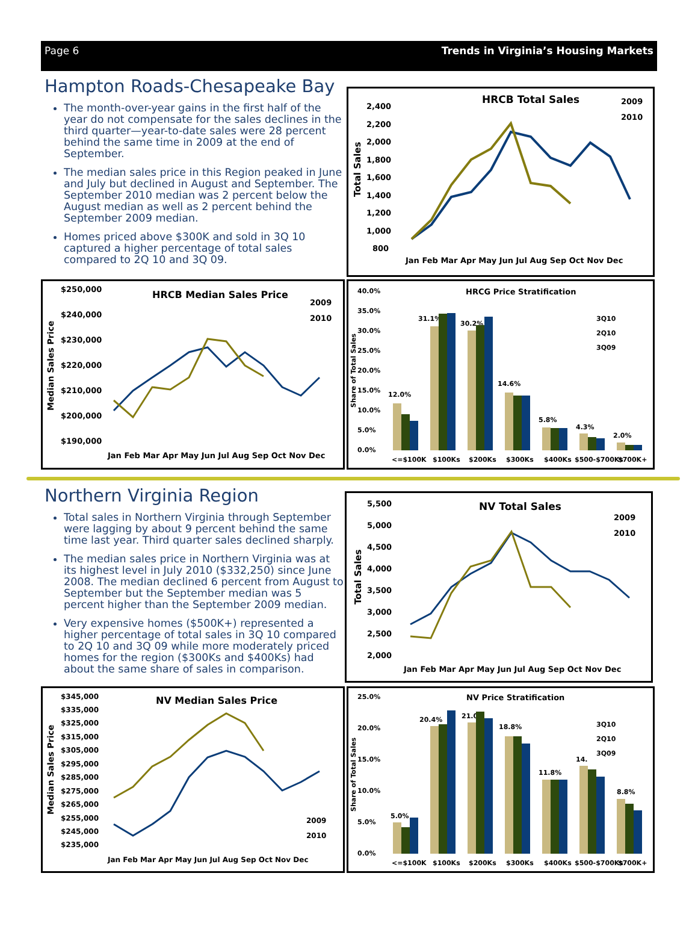Page 6 Trends in Virginia’s Housing Markets
Hampton Roads-Chesapeake Bay
The month-over-year gains in the first half of the year do not compensate for the sales declines in the third quarter—year-to-date sales were 28 percent behind the same time in 2009 at the end of September.
The median sales price in this Region peaked in June and July but declined in August and September. The September 2010 median was 2 percent below the August median as well as 2 percent behind the September 2009 median.
Homes priced above $300K and sold in 3Q 10 captured a higher percentage of total sales compared to 2Q 10 and 3Q 09.
HRCB Total Sales
2009
2010
2,400
2,200
2,000
1,800
1,600
1,400
1,200
1,000
800
Total Sales
Jan Feb Mar Apr May Jun Jul Aug Sep Oct Nov Dec
HRCB Median Sales Price
2009
2010
$250,000
$240,000
$230,000
$220,000
$210,000
$200,000
$190,000
Median Sales Price
Jan Feb Mar Apr May Jun Jul Aug Sep Oct Nov Dec
HRCG Price Stratification
3Q10
2Q10
3Q09
40.0%
35.0%
30.0%
25.0%
20.0%
15.0%
10.0%
5.0%
0.0%
Share of Total Sales
12.0%
31.1%
30.2%
14.6%
5.8%
4.3%
2.0%
<=$100K
$100Ks
$200Ks
$300Ks
$400Ks
$500-$700Ks
$700K+
Northern Virginia Region
Total sales in Northern Virginia through September were lagging by about 9 percent behind the same time last year. Third quarter sales declined sharply.
The median sales price in Northern Virginia was at its highest level in July 2010 ($332,250) since June 2008. The median declined 6 percent from August to September but the September median was 5 percent higher than the September 2009 median.
Very expensive homes ($500K+) represented a higher percentage of total sales in 3Q 10 compared to 2Q 10 and 3Q 09 while more moderately priced homes for the region ($300Ks and $400Ks) had about the same share of sales in comparison.
NV Total Sales
2009
2010
5,500
5,000
4,500
4,000
3,500
3,000
2,500
2,000
Total Sales
Jan Feb Mar Apr May Jun Jul Aug Sep Oct Nov Dec
NV Median Sales Price
2009
2010
$345,000
$335,000
$325,000
$315,000
$305,000
$295,000
$285,000
$275,000
$265,000
$255,000
$245,000
$235,000
Median Sales Price
Jan Feb Mar Apr May Jun Jul Aug Sep Oct Nov Dec
NV Price Stratification
3Q10
2Q10
3Q09
25.0%
20.0%
15.0%
10.0%
5.0%
0.0%
Share of Total Sales
5.0%
20.4%
21.0%
18.8%
11.8%
14.
8.8%
<=$100K
$100Ks
$200Ks
$300Ks
$400Ks
$500-$700Ks
$700K+